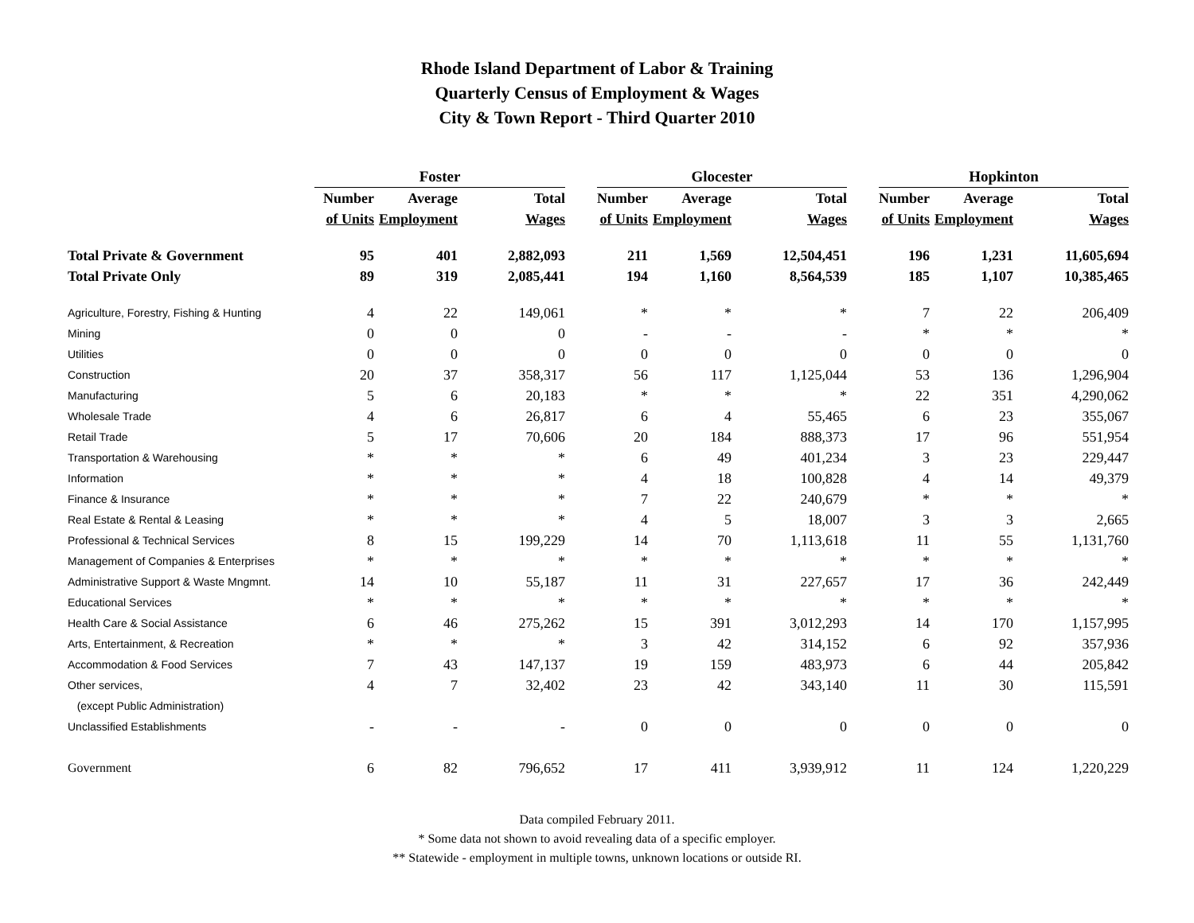Rhode Island Department of Labor & Training
Quarterly Census of Employment & Wages
City & Town Report - Third Quarter 2010
| | Foster | | | | Glocester | | | | Hopkinton | | |
| --- | --- | --- | --- | --- | --- | --- | --- | --- | --- | --- | --- |
| | Number | Average | Total | | Number | Average | Total | | Number | Average | Total |
| | of Units | Employment | Wages | | of Units | Employment | Wages | | of Units | Employment | Wages |
| Total Private & Government | 95 | 401 | 2,882,093 | | 211 | 1,569 | 12,504,451 | | 196 | 1,231 | 11,605,694 |
| Total Private Only | 89 | 319 | 2,085,441 | | 194 | 1,160 | 8,564,539 | | 185 | 1,107 | 10,385,465 |
| Agriculture, Forestry, Fishing & Hunting | 4 | 22 | 149,061 | | * | * | * | | 7 | 22 | 206,409 |
| Mining | 0 | 0 | 0 | | - | - | - | | * | * | * |
| Utilities | 0 | 0 | 0 | | 0 | 0 | 0 | | 0 | 0 | 0 |
| Construction | 20 | 37 | 358,317 | | 56 | 117 | 1,125,044 | | 53 | 136 | 1,296,904 |
| Manufacturing | 5 | 6 | 20,183 | | * | * | * | | 22 | 351 | 4,290,062 |
| Wholesale Trade | 4 | 6 | 26,817 | | 6 | 4 | 55,465 | | 6 | 23 | 355,067 |
| Retail Trade | 5 | 17 | 70,606 | | 20 | 184 | 888,373 | | 17 | 96 | 551,954 |
| Transportation & Warehousing | * | * | * | | 6 | 49 | 401,234 | | 3 | 23 | 229,447 |
| Information | * | * | * | | 4 | 18 | 100,828 | | 4 | 14 | 49,379 |
| Finance & Insurance | * | * | * | | 7 | 22 | 240,679 | | * | * | * |
| Real Estate & Rental & Leasing | * | * | * | | 4 | 5 | 18,007 | | 3 | 3 | 2,665 |
| Professional & Technical Services | 8 | 15 | 199,229 | | 14 | 70 | 1,113,618 | | 11 | 55 | 1,131,760 |
| Management of Companies & Enterprises | * | * | * | | * | * | * | | * | * | * |
| Administrative Support & Waste Mngmnt. | 14 | 10 | 55,187 | | 11 | 31 | 227,657 | | 17 | 36 | 242,449 |
| Educational Services | * | * | * | | * | * | * | | * | * | * |
| Health Care & Social Assistance | 6 | 46 | 275,262 | | 15 | 391 | 3,012,293 | | 14 | 170 | 1,157,995 |
| Arts, Entertainment, & Recreation | * | * | * | | 3 | 42 | 314,152 | | 6 | 92 | 357,936 |
| Accommodation & Food Services | 7 | 43 | 147,137 | | 19 | 159 | 483,973 | | 6 | 44 | 205,842 |
| Other services, | 4 | 7 | 32,402 | | 23 | 42 | 343,140 | | 11 | 30 | 115,591 |
| (except Public Administration) | | | | | | | | | | | |
| Unclassified Establishments | - | - | - | | 0 | 0 | 0 | | 0 | 0 | 0 |
| Government | 6 | 82 | 796,652 | | 17 | 411 | 3,939,912 | | 11 | 124 | 1,220,229 |
Data compiled February 2011.
* Some data not shown to avoid revealing data of a specific employer.
** Statewide - employment in multiple towns, unknown locations or outside RI.